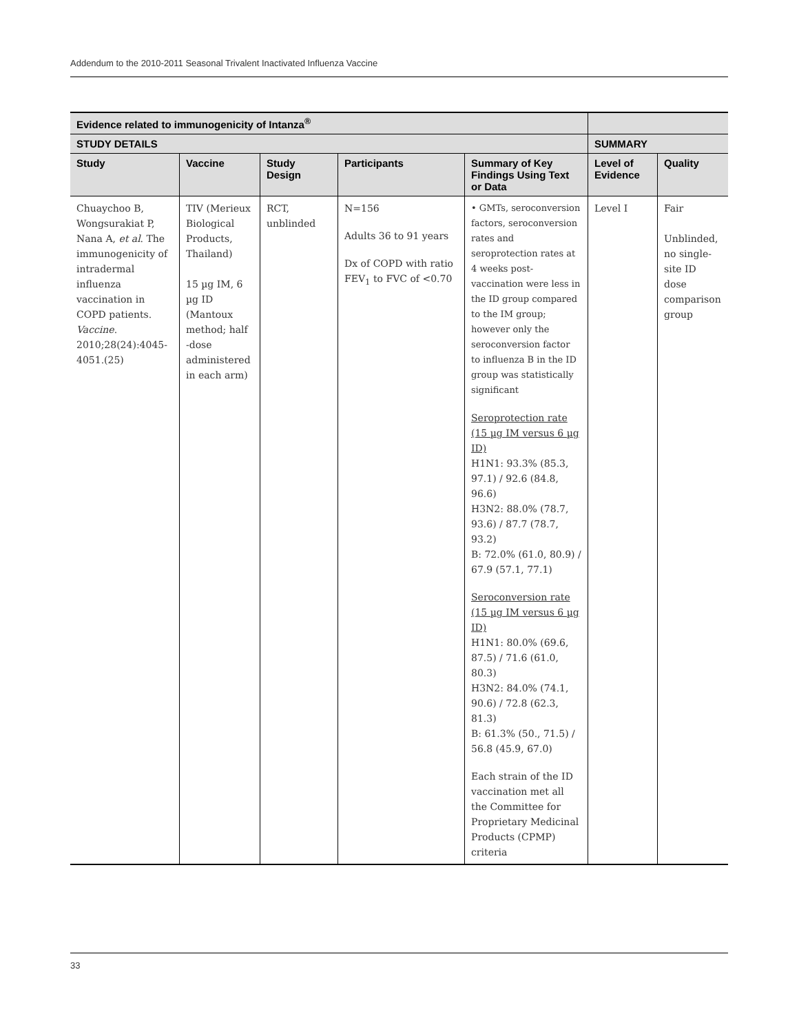Addendum to the 2010-2011 Seasonal Trivalent Inactivated Influenza Vaccine
| Evidence related to immunogenicity of Intanza<sup>®</sup> | | | | | | |
| --- | --- | --- | --- | --- | --- | --- |
| STUDY DETAILS | | | | | SUMMARY | |
| Study | Vaccine | Study Design | Participants | Summary of Key Findings Using Text or Data | Level of Evidence | Quality |
| Chuaychoo B, Wongsurakiat P, Nana A, et al . The immunogenicity of intradermal influenza vaccination in COPD patients. Vaccine . 2010;28(24):4045-4051.(25) | TIV (Merieux Biological Products, Thailand) 15 µg IM, 6 µg ID (Mantoux method; half -dose administered in each arm) | RCT, unblinded | N=156 Adults 36 to 91 years Dx of COPD with ratio FEV<sub>1</sub> to FVC of <0.70 | • GMTs, seroconversion factors, seroconversion rates and seroprotection rates at 4 weeks post-vaccination were less in the ID group compared to the IM group; however only the seroconversion factor to influenza B in the ID group was statistically significant Seroprotection rate (15 µg IM versus 6 µg ID) H1N1: 93.3% (85.3, 97.1) / 92.6 (84.8, 96.6) H3N2: 88.0% (78.7, 93.6) / 87.7 (78.7, 93.2) B: 72.0% (61.0, 80.9) / 67.9 (57.1, 77.1) Seroconversion rate (15 µg IM versus 6 µg ID) H1N1: 80.0% (69.6, 87.5) / 71.6 (61.0, 80.3) H3N2: 84.0% (74.1, 90.6) / 72.8 (62.3, 81.3) B: 61.3% (50., 71.5) / 56.8 (45.9, 67.0) Each strain of the ID vaccination met all the Committee for Proprietary Medicinal Products (CPMP) criteria | Level I | Fair Unblinded, no single-site ID dose comparison group |
33